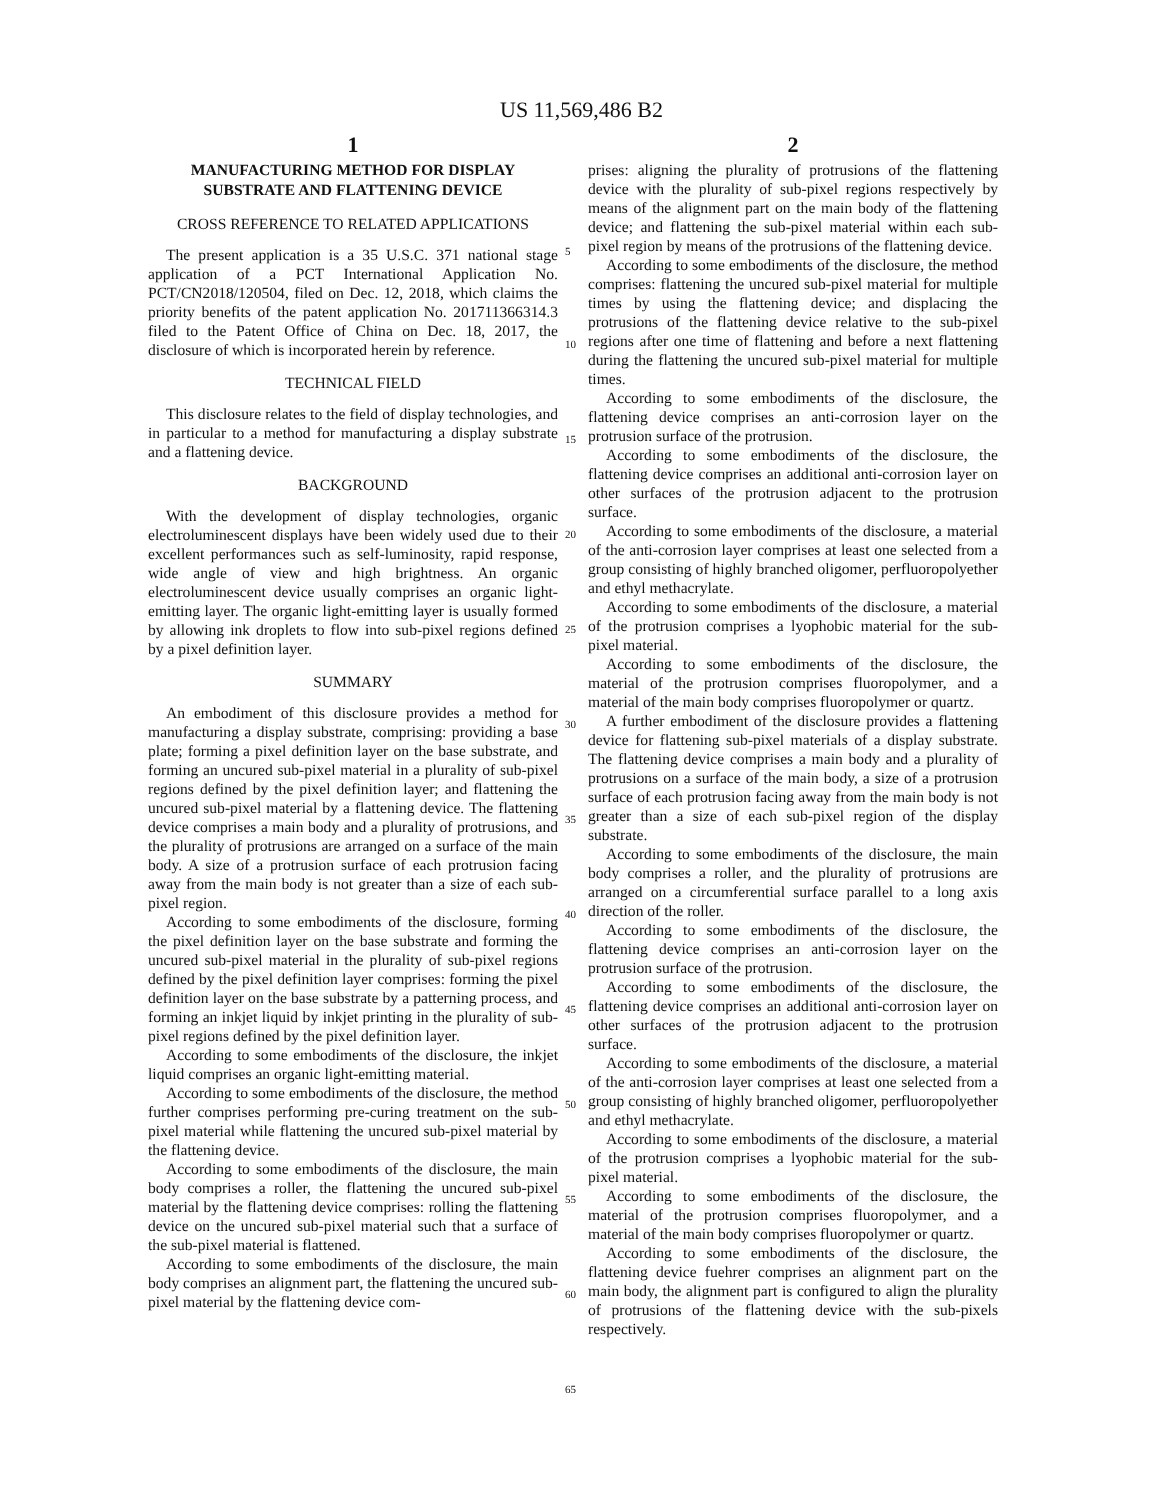US 11,569,486 B2
1
MANUFACTURING METHOD FOR DISPLAY SUBSTRATE AND FLATTENING DEVICE
CROSS REFERENCE TO RELATED APPLICATIONS
The present application is a 35 U.S.C. 371 national stage application of a PCT International Application No. PCT/CN2018/120504, filed on Dec. 12, 2018, which claims the priority benefits of the patent application No. 201711366314.3 filed to the Patent Office of China on Dec. 18, 2017, the disclosure of which is incorporated herein by reference.
TECHNICAL FIELD
This disclosure relates to the field of display technologies, and in particular to a method for manufacturing a display substrate and a flattening device.
BACKGROUND
With the development of display technologies, organic electroluminescent displays have been widely used due to their excellent performances such as self-luminosity, rapid response, wide angle of view and high brightness. An organic electroluminescent device usually comprises an organic light-emitting layer. The organic light-emitting layer is usually formed by allowing ink droplets to flow into sub-pixel regions defined by a pixel definition layer.
SUMMARY
An embodiment of this disclosure provides a method for manufacturing a display substrate, comprising: providing a base plate; forming a pixel definition layer on the base substrate, and forming an uncured sub-pixel material in a plurality of sub-pixel regions defined by the pixel definition layer; and flattening the uncured sub-pixel material by a flattening device. The flattening device comprises a main body and a plurality of protrusions, and the plurality of protrusions are arranged on a surface of the main body. A size of a protrusion surface of each protrusion facing away from the main body is not greater than a size of each sub-pixel region.
According to some embodiments of the disclosure, forming the pixel definition layer on the base substrate and forming the uncured sub-pixel material in the plurality of sub-pixel regions defined by the pixel definition layer comprises: forming the pixel definition layer on the base substrate by a patterning process, and forming an inkjet liquid by inkjet printing in the plurality of sub-pixel regions defined by the pixel definition layer.
According to some embodiments of the disclosure, the inkjet liquid comprises an organic light-emitting material.
According to some embodiments of the disclosure, the method further comprises performing pre-curing treatment on the sub-pixel material while flattening the uncured sub-pixel material by the flattening device.
According to some embodiments of the disclosure, the main body comprises a roller, the flattening the uncured sub-pixel material by the flattening device comprises: rolling the flattening device on the uncured sub-pixel material such that a surface of the sub-pixel material is flattened.
According to some embodiments of the disclosure, the main body comprises an alignment part, the flattening the uncured sub-pixel material by the flattening device com-
5
10
15
20
25
30
35
40
45
50
55
60
65
2
prises: aligning the plurality of protrusions of the flattening device with the plurality of sub-pixel regions respectively by means of the alignment part on the main body of the flattening device; and flattening the sub-pixel material within each sub-pixel region by means of the protrusions of the flattening device.
According to some embodiments of the disclosure, the method comprises: flattening the uncured sub-pixel material for multiple times by using the flattening device; and displacing the protrusions of the flattening device relative to the sub-pixel regions after one time of flattening and before a next flattening during the flattening the uncured sub-pixel material for multiple times.
According to some embodiments of the disclosure, the flattening device comprises an anti-corrosion layer on the protrusion surface of the protrusion.
According to some embodiments of the disclosure, the flattening device comprises an additional anti-corrosion layer on other surfaces of the protrusion adjacent to the protrusion surface.
According to some embodiments of the disclosure, a material of the anti-corrosion layer comprises at least one selected from a group consisting of highly branched oligomer, perfluoropolyether and ethyl methacrylate.
According to some embodiments of the disclosure, a material of the protrusion comprises a lyophobic material for the sub-pixel material.
According to some embodiments of the disclosure, the material of the protrusion comprises fluoropolymer, and a material of the main body comprises fluoropolymer or quartz.
A further embodiment of the disclosure provides a flattening device for flattening sub-pixel materials of a display substrate. The flattening device comprises a main body and a plurality of protrusions on a surface of the main body, a size of a protrusion surface of each protrusion facing away from the main body is not greater than a size of each sub-pixel region of the display substrate.
According to some embodiments of the disclosure, the main body comprises a roller, and the plurality of protrusions are arranged on a circumferential surface parallel to a long axis direction of the roller.
According to some embodiments of the disclosure, the flattening device comprises an anti-corrosion layer on the protrusion surface of the protrusion.
According to some embodiments of the disclosure, the flattening device comprises an additional anti-corrosion layer on other surfaces of the protrusion adjacent to the protrusion surface.
According to some embodiments of the disclosure, a material of the anti-corrosion layer comprises at least one selected from a group consisting of highly branched oligomer, perfluoropolyether and ethyl methacrylate.
According to some embodiments of the disclosure, a material of the protrusion comprises a lyophobic material for the sub-pixel material.
According to some embodiments of the disclosure, the material of the protrusion comprises fluoropolymer, and a material of the main body comprises fluoropolymer or quartz.
According to some embodiments of the disclosure, the flattening device fuehrer comprises an alignment part on the main body, the alignment part is configured to align the plurality of protrusions of the flattening device with the sub-pixels respectively.